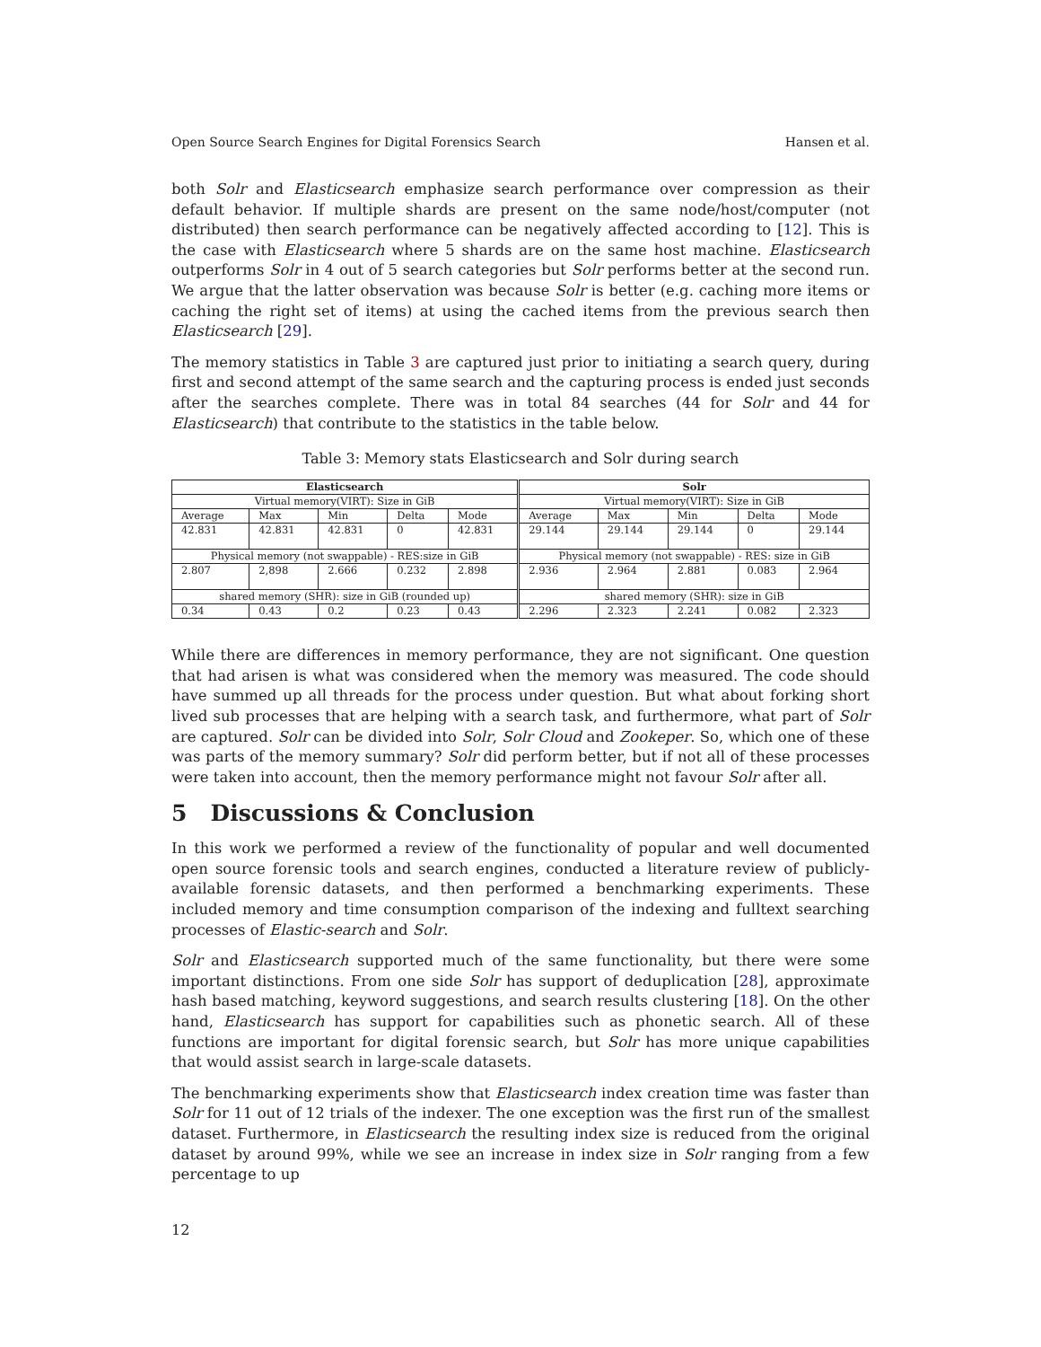Open Source Search Engines for Digital Forensics Search Hansen et al.
both Solr and Elasticsearch emphasize search performance over compression as their default behavior. If multiple shards are present on the same node/host/computer (not distributed) then search performance can be negatively affected according to [12]. This is the case with Elasticsearch where 5 shards are on the same host machine. Elasticsearch outperforms Solr in 4 out of 5 search categories but Solr performs better at the second run. We argue that the latter observation was because Solr is better (e.g. caching more items or caching the right set of items) at using the cached items from the previous search then Elasticsearch [29].
The memory statistics in Table 3 are captured just prior to initiating a search query, during first and second attempt of the same search and the capturing process is ended just seconds after the searches complete. There was in total 84 searches (44 for Solr and 44 for Elasticsearch) that contribute to the statistics in the table below.
Table 3: Memory stats Elasticsearch and Solr during search
| Elasticsearch | | | | | Solr | | | | |
| --- | --- | --- | --- | --- | --- | --- | --- | --- | --- |
| Virtual memory(VIRT): Size in GiB | | | | | Virtual memory(VIRT): Size in GiB | | | | |
| Average | Max | Min | Delta | Mode | Average | Max | Min | Delta | Mode |
| 42.831 | 42.831 | 42.831 | 0 | 42.831 | 29.144 | 29.144 | 29.144 | 0 | 29.144 |
| Physical memory (not swappable) - RES:size in GiB | | | | | Physical memory (not swappable) - RES: size in GiB | | | | |
| 2.807 | 2,898 | 2.666 | 0.232 | 2.898 | 2.936 | 2.964 | 2.881 | 0.083 | 2.964 |
| shared memory (SHR): size in GiB (rounded up) | | | | | shared memory (SHR): size in GiB | | | | |
| 0.34 | 0.43 | 0.2 | 0.23 | 0.43 | 2.296 | 2.323 | 2.241 | 0.082 | 2.323 |
While there are differences in memory performance, they are not significant. One question that had arisen is what was considered when the memory was measured. The code should have summed up all threads for the process under question. But what about forking short lived sub processes that are helping with a search task, and furthermore, what part of Solr are captured. Solr can be divided into Solr, Solr Cloud and Zookeper. So, which one of these was parts of the memory summary? Solr did perform better, but if not all of these processes were taken into account, then the memory performance might not favour Solr after all.
5 Discussions & Conclusion
In this work we performed a review of the functionality of popular and well documented open source forensic tools and search engines, conducted a literature review of publicly-available forensic datasets, and then performed a benchmarking experiments. These included memory and time consumption comparison of the indexing and fulltext searching processes of Elastic-search and Solr.
Solr and Elasticsearch supported much of the same functionality, but there were some important distinctions. From one side Solr has support of deduplication [28], approximate hash based matching, keyword suggestions, and search results clustering [18]. On the other hand, Elasticsearch has support for capabilities such as phonetic search. All of these functions are important for digital forensic search, but Solr has more unique capabilities that would assist search in large-scale datasets.
The benchmarking experiments show that Elasticsearch index creation time was faster than Solr for 11 out of 12 trials of the indexer. The one exception was the first run of the smallest dataset. Furthermore, in Elasticsearch the resulting index size is reduced from the original dataset by around 99%, while we see an increase in index size in Solr ranging from a few percentage to up
12